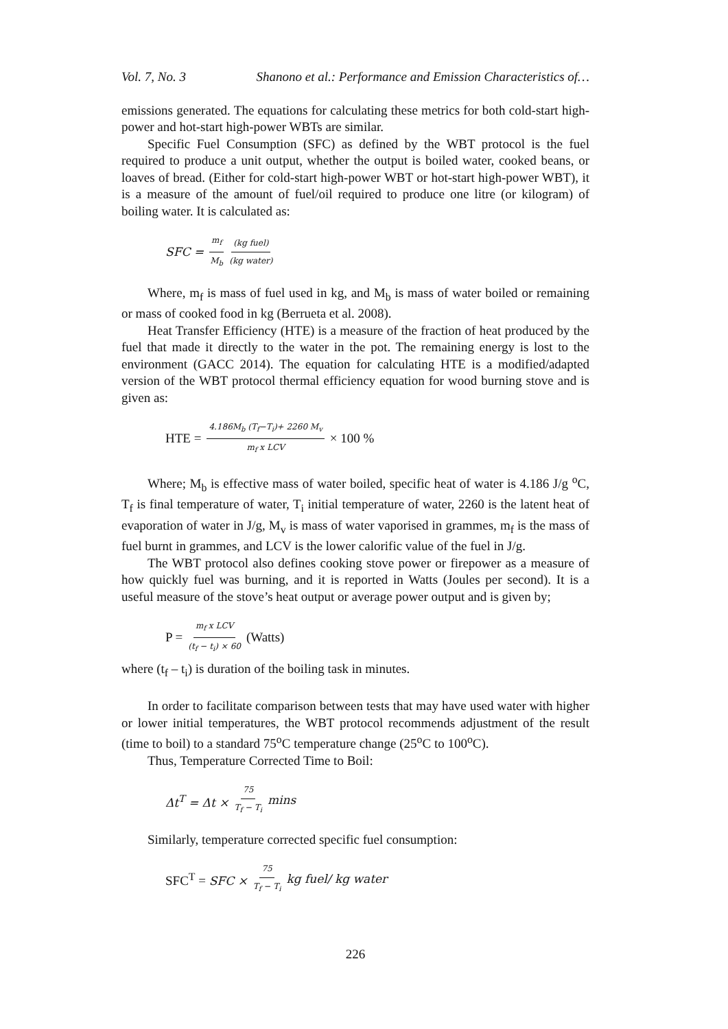Vol. 7, No. 3 Shanono et al.: Performance and Emission Characteristics of…
emissions generated. The equations for calculating these metrics for both cold-start high-power and hot-start high-power WBTs are similar.
Specific Fuel Consumption (SFC) as defined by the WBT protocol is the fuel required to produce a unit output, whether the output is boiled water, cooked beans, or loaves of bread. (Either for cold-start high-power WBT or hot-start high-power WBT), it is a measure of the amount of fuel/oil required to produce one litre (or kilogram) of boiling water. It is calculated as:
SFC = m<sub>f</sub> M<sub>b</sub> (kg fuel) (kg water)
Where, m<sub>f</sub> is mass of fuel used in kg, and M<sub>b</sub> is mass of water boiled or remaining or mass of cooked food in kg (Berrueta et al. 2008).
Heat Transfer Efficiency (HTE) is a measure of the fraction of heat produced by the fuel that made it directly to the water in the pot. The remaining energy is lost to the environment (GACC 2014). The equation for calculating HTE is a modified/adapted version of the WBT protocol thermal efficiency equation for wood burning stove and is given as:
HTE = 4.186M<sub>b</sub> (T<sub>f</sub>−T<sub>i</sub>)+ 2260 M<sub>v</sub> m<sub>f</sub> x LCV × 100 %
Where; M<sub>b</sub> is effective mass of water boiled, specific heat of water is 4.186 J/g <sup>o</sup>C, T<sub>f</sub> is final temperature of water, T<sub>i</sub> initial temperature of water, 2260 is the latent heat of evaporation of water in J/g, M<sub>v</sub> is mass of water vaporised in grammes, m<sub>f</sub> is the mass of fuel burnt in grammes, and LCV is the lower calorific value of the fuel in J/g.
The WBT protocol also defines cooking stove power or firepower as a measure of how quickly fuel was burning, and it is reported in Watts (Joules per second). It is a useful measure of the stove’s heat output or average power output and is given by;
P = m<sub>f</sub> x LCV (t<sub>f</sub> − t<sub>i</sub>) × 60 (Watts)
where (t<sub>f</sub> – t<sub>i</sub>) is duration of the boiling task in minutes.
In order to facilitate comparison between tests that may have used water with higher or lower initial temperatures, the WBT protocol recommends adjustment of the result (time to boil) to a standard 75<sup>o</sup>C temperature change (25<sup>o</sup>C to 100<sup>o</sup>C).
Thus, Temperature Corrected Time to Boil:
Δt<sup>T</sup> = Δt × 75 T<sub>f</sub> − T<sub>i</sub> mins
Similarly, temperature corrected specific fuel consumption:
SFC<sup>T</sup> = SFC × 75 T<sub>f</sub> − T<sub>i</sub> kg fuel/ kg water
226